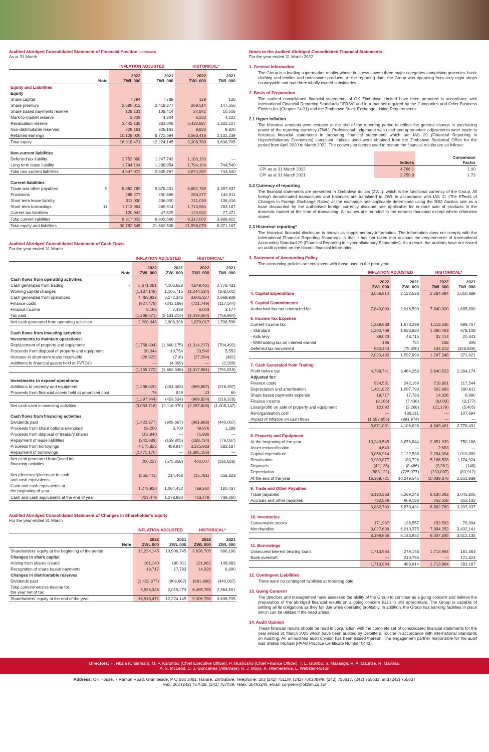Audited Abridged Consolidated Statement of Financial Position (continued)
As at 31 March
| | | INFLATION ADJUSTED | | HISTORICAL* | |
| --- | --- | --- | --- | --- | --- |
| | Note | 2022 ZWL 000 | 2021 ZWL 000 | 2022 ZWL 000 | 2021 ZWL 000 |
| Equity and Liabilities | | | | | |
| Equity | | | | | |
| Share capital | | 7,794 | 7,789 | 129 | 126 |
| Share premium | | 2,580,012 | 2,418,877 | 269,514 | 147,555 |
| Share based payments reserve | | 128,131 | 108,414 | 24,842 | 10,516 |
| Mark-to-market reserve | | 3,209 | 4,304 | 6,222 | 4,222 |
| Revaluation reserve | | 3,442,138 | 283,006 | 5,432,837 | 1,332,227 |
| Non-distributable reserves | | 629,161 | 629,161 | 9,820 | 9,820 |
| Retained earnings | | 10,128,026 | 8,772,594 | 3,563,416 | 2,132,239 |
| Total equity | | 16,918,471 | 12,224,145 | 9,306,780 | 3,636,705 |
| Non-current liabilities | | | | | |
| Deferred tax liability | | 2,752,968 | 1,247,743 | 1,180,193 | — |
| Long term lease liability | | 1,794,104 | 1,288,054 | 1,794,104 | 744,540 |
| Total non-current liabilities | | 4,547,072 | 2,535,797 | 2,974,297 | 744,540 |
| Current liabilities | | | | | |
| Trade and other payables | 9 | 6,882,789 | 5,878,431 | 6,882,789 | 3,397,937 |
| Provisions | | 288,277 | 250,696 | 288,277 | 144,911 |
| Short term lease liability | | 311,030 | 236,000 | 311,030 | 136,416 |
| Short term borrowings | 11 | 1,713,964 | 489,914 | 1,713,964 | 283,187 |
| Current tax liabilities | | 120,942 | 47,525 | 120,942 | 27,471 |
| Total current liabilities | | 9,317,002 | 6,902,566 | 9,317,002 | 3,989,922 |
| Total equity and liabilities | | 30,782,545 | 21,662,508 | 21,598,079 | 8,371,167 |
Audited Abridged Consolidated Statement of Cash Flows
For the year ended 31 March
| | | INFLATION ADJUSTED | | HISTORICAL* | |
| --- | --- | --- | --- | --- | --- |
| | Note | 2022 ZWL 000 | 2021 ZWL 000 | 2022 ZWL 000 | 2021 ZWL 000 |
| Cash flows from operating activities | | | | | |
| Cash generated from trading | 7 | 5,671,081 | 4,106,628 | 4,849,461 | 2,778,431 |
| Working capital changes | | (1,187,149) | 1,165,715 | (1,244,134) | (108,502) |
| Cash generated from operations | | 4,483,932 | 5,272,343 | 3,605,327 | 2,669,929 |
| Finance costs | | (927,479) | (242,169) | (721,749) | (117,544) |
| Finance income | | 8,166 | 7,436 | 6,003 | 3,177 |
| Tax paid | | (1,266,571) | (2,131,214) | (1,019,564) | (756,964) |
| Net cash generated from operating activities | | 2,298,048 | 2,906,396 | 1,870,017 | 1,798,598 |
| Cash flows from investing activities | | | | | |
| Investments to maintain operations: | | | | | |
| Replacement of property and equipment | | (1,758,894) | (1,668,175) | (1,314,227) | (794,492) |
| Proceeds from disposal of property and equipment | | 30,044 | 10,754 | 23,540 | 5,553 |
| Increase in short-term loans receivable | | (26,922) | (716) | (27,294) | (481) |
| Additions to financial assets held at FVTOCI | | — | (4,399) | — | (2,399) |
| | | (1,755,772) | (1,662,536) | (1,317,981) | (791,819) |
| Investments to expand operations: | | | | | |
| Additions to property and equipment | | (1,298,020) | (454,363) | (969,867) | (216,397) |
| Proceeds from financial assets held at amortised cost | | 76 | 829 | 43 | 69 |
| | | (1,297,944) | (453,534) | (969,824) | (216,328) |
| Net cash used in investing activities | | (3,053,716) | (2,116,070) | (2,287,805) | (1,008,147) |
| Cash flows from financing activities | | | | | |
| Dividends paid | | (1,422,877) | (909,667) | (961,998) | (440,067) |
| Proceeds from share options exercised | | 58,200 | 3,700 | 49,976 | 1,289 |
| Proceeds from disposal of treasury shares | | 102,940 | — | 71,986 | — |
| Repayment of lease liabilities | | (242,688) | (159,805) | (188,734) | (76,037) |
| Proceeds from borrowings | | 4,175,822 | 489,914 | 3,325,933 | 283,187 |
| Repayment of borrowings | | (2,471,170) | — | (1,895,156) | — |
| Net cash generated from/(used in) financing activities | | 200,227 | (575,858) | 402,007 | (231,628) |
| Net (decrease)/increase in cash and cash equivalents | | (555,441) | 214,468 | (15,781) | 558,823 |
| Cash and cash equivalents at the beginning of year | | 1,278,920 | 1,064,452 | 739,260 | 180,437 |
| Cash and cash equivalents at the end of year | | 723,479 | 1,278,920 | 723,479 | 739,260 |
Audited Abridged Consolidated Statement of Changes in Shareholder's Equity
For the year ended 31 March
| | | INFLATION ADJUSTED | | HISTORICAL* | |
| --- | --- | --- | --- | --- | --- |
| | Note | 2022 ZWL 000 | 2021 ZWL 000 | 2022 ZWL 000 | 2021 ZWL 000 |
| Shareholders' equity at the beginning of the period | | 12,224,145 | 10,906,745 | 3,636,705 | 996,198 |
| Changes in share capital | | | | | |
| Arising from shares issued | | 161,140 | 190,011 | 121,962 | 108,983 |
| Recognition of share based payments | | 19,717 | 17,783 | 14,326 | 6,990 |
| Changes in distributable reserves | | | | | |
| Dividends paid | | (1,422,877) | (909,667) | (961,998) | (440,067) |
| Total comprehensive income for the year net of tax | | 5,936,346 | 2,019,273 | 6,495,785 | 2,964,601 |
| Shareholders' equity at the end of the year | | 16,918,471 | 12,224,145 | 9,306,780 | 3,636,705 |
Notes to the Audited Abridged Consolidated Financial Statements
For the year ended 31 March 2022
1. General Information
The Group is a leading supermarket retailer whose business covers three major categories comprising groceries, basic clothing and textiles and houseware products. At the reporting date, the Group was operating from sixty eight shops countrywide and had three wholly owned subsidiaries.
2. Basis of Preparation
The audited consolidated financial statements of OK Zimbabwe Limited have been prepared in accordance with International Financial Reporting Standards "IFRSs" and in a manner required by the Companies and Other Business Entities Act (Chapter 24:31) and the Zimbabwe Stock Exchange Listing Requirements.
2.1 Hyper Inflation
The historical amounts were restated at the end of the reporting period to reflect the general change in purchasing power of the reporting currency (ZWL). Professional judgement was used and appropriate adjustments were made to historical financial statements in preparing financial statements which are IAS 29 (Financial Reporting in Hyperinflationary Economies) compliant. Indices used were obtained from the Zimbabwe Statistical Office for the period from April 2020 to March 2022. The conversion factors used to restate the financial results are as follows:
| | Indices | Conversion Factor |
| --- | --- | --- |
| CPI as at 31 March 2022 | 4,766.1 | 1.00 |
| CPI as at 31 March 2021 | 2,759.8 | 1.73 |
2.2 Currency of reporting
The financial statements are presented in Zimbabwe dollars (ZWL), which is the functional currency of the Group. All foreign denominated transactions and balances are translated to ZWL in accordance with IAS 21 (The Effects of Changes in Foreign Exchange Rates) at the exchange rate applicable determined using the RBZ Auction rate as a base discounted by the authorised foreign currency discount rate applicable for in-store sale of products in the domestic market at the time of transacting. All values are rounded to the nearest thousand except where otherwise stated.
2.3 Historical reporting*
The historical financial disclosure is shown as supplementary information. The information does not comply with the International Financial Reporting Standards in that it has not taken into account the requirements of International Accounting Standard 29 (Financial Reporting in Hyperinflationary Economies). As a result, the auditors have not issued an audit opinion on the historic financial information.
3. Statement of Accounting Policy
The accounting policies are consistent with those used in the prior year.
| | INFLATION ADJUSTED | | HISTORICAL* | |
| --- | --- | --- | --- | --- |
| | 2022 ZWL 000 | 2021 ZWL 000 | 2022 ZWL 000 | 2021 ZWL 000 |
| 4. Capital Expenditure | 3,056,914 | 2,122,538 | 2,284,094 | 1,010,889 |
| 5. Capital Commitments | | | | |
| Authorised but not contracted for | 7,840,000 | 2,916,590 | 7,840,000 | 1,685,890 |
| 6. Income Tax Expense | | | | |
| Current income tax | 1,339,988 | 1,673,299 | 1,113,035 | 698,757 |
| - Standard | 1,300,769 | 1,623,830 | 1,080,463 | 678,108 |
| - Aids levy | 39,023 | 48,715 | 32,414 | 20,343 |
| - Withholding tax on interest earned | 196 | 754 | 158 | 306 |
| Deferred tax movement | 680,444 | (75,300) | 134,313 | (326,836) |
| | 2,020,432 | 1,597,999 | 1,247,348 | 371,921 |
| 7. Cash Generated from Trading | | | | |
| Profit before tax | 4,798,741 | 3,464,253 | 3,640,523 | 2,364,174 |
| Adjusted for: | | | | |
| Finance costs | 924,531 | 242,169 | 718,801 | 117,544 |
| Depreciation and amortisation | 1,481,822 | 1,097,790 | 502,993 | 190,611 |
| Share based payments expense | 19,717 | 17,783 | 14,326 | 6,990 |
| Finance income | (8,166) | (7,436) | (6,003) | (3,177) |
| Loss/(profit) on sale of property and equipment | 12,092 | (2,268) | (21,179) | (5,405) |
| Re-organisation cost | — | 186,311 | — | 107,694 |
| Impact of inflation on cash flows | (1,557,656) | (891,974) | — | — |
| | 5,671,081 | 4,106,628 | 4,849,461 | 2,778,431 |
| 8. Property and Equipment | | | | |
| At the beginning of the year | 10,249,545 | 8,676,844 | 2,851,939 | 750,186 |
| Asset reclassification | 4,643 | — | 2,683 | — |
| Capital expenditure | 3,056,914 | 2,122,538 | 2,284,094 | 1,010,889 |
| Revaluation | 3,983,877 | 183,726 | 5,186,528 | 1,174,924 |
| Disposals | (42,136) | (8,486) | (2,361) | (148) |
| Depreciation | (883,122) | (725,077) | (233,007) | (83,912) |
| At the end of the year | 16,369,721 | 10,249,545 | 10,089,876 | 2,851,939 |
| 9. Trade and Other Payables | | | | |
| Trade payables | 6,130,263 | 5,269,243 | 6,130,263 | 3,045,805 |
| Accruals and other payables | 752,526 | 609,188 | 752,526 | 352,132 |
| | 6,882,789 | 5,878,431 | 6,882,789 | 3,397,937 |
| 10. Inventories | | | | |
| Consumable stocks | 171,967 | 138,557 | 153,593 | 79,994 |
| Merchandise | 8,027,699 | 6,010,375 | 7,884,252 | 3,432,141 |
| | 8,199,666 | 6,148,932 | 8,037,845 | 3,512,135 |
| 11. Borrowings | | | | |
| Unsecured interest bearing loans | 1,713,964 | 279,158 | 1,713,964 | 161,363 |
| Bank overdraft | — | 210,756 | — | 121,824 |
| | 1,713,964 | 489,914 | 1,713,964 | 283,187 |
12. Contingent Liabilities
There were no contingent liabilities at reporting date.
13. Going Concern
The directors and management have assessed the ability of the Group to continue as a going concern and believe the preparation of the abridged financial results on a going concern basis is still appropriate. The Group is capable of settling all its obligations as they fall due while operating profitably. In addition, the Group has banking facilities in place which can be utilised if the need arises.
14. Audit Opinion
These financial results should be read in conjunction with the complete set of consolidated financial statements for the year ended 31 March 2022 which have been audited by Deloitte & Touche in accordance with International Standards on Auditing. An unmodified audit opinion has been issued thereon. The engagement partner responsible for the audit was Stelios Michael (PAAB Practice Certificate Number 0443).
Directors: H. Nkala (Chairman), M. P. Karombo (Chief Executive Officer), P. Mushosho (Chief Finance Officer), T. L. Gumbo, S. Masanga, R. A. Maunze, R. Mavima,
A. S. McLeod, C. J. Goncalves (Alternate), R. J. Moyo, K. Mtemererwa, L. Webster-Rozon
Address: OK House, 7 Ramon Road, Graniteside, P O Box 3081, Harare, Zimbabwe. Telephone: 263 (242) 7511/9, (242) 7502089/9, (242) 755617, (242) 755632, and (242) 755637
Fax: 263 (242) 757028, (242) 757039. Telex: 26463ZW, email: corpserv@okzim.co.zw